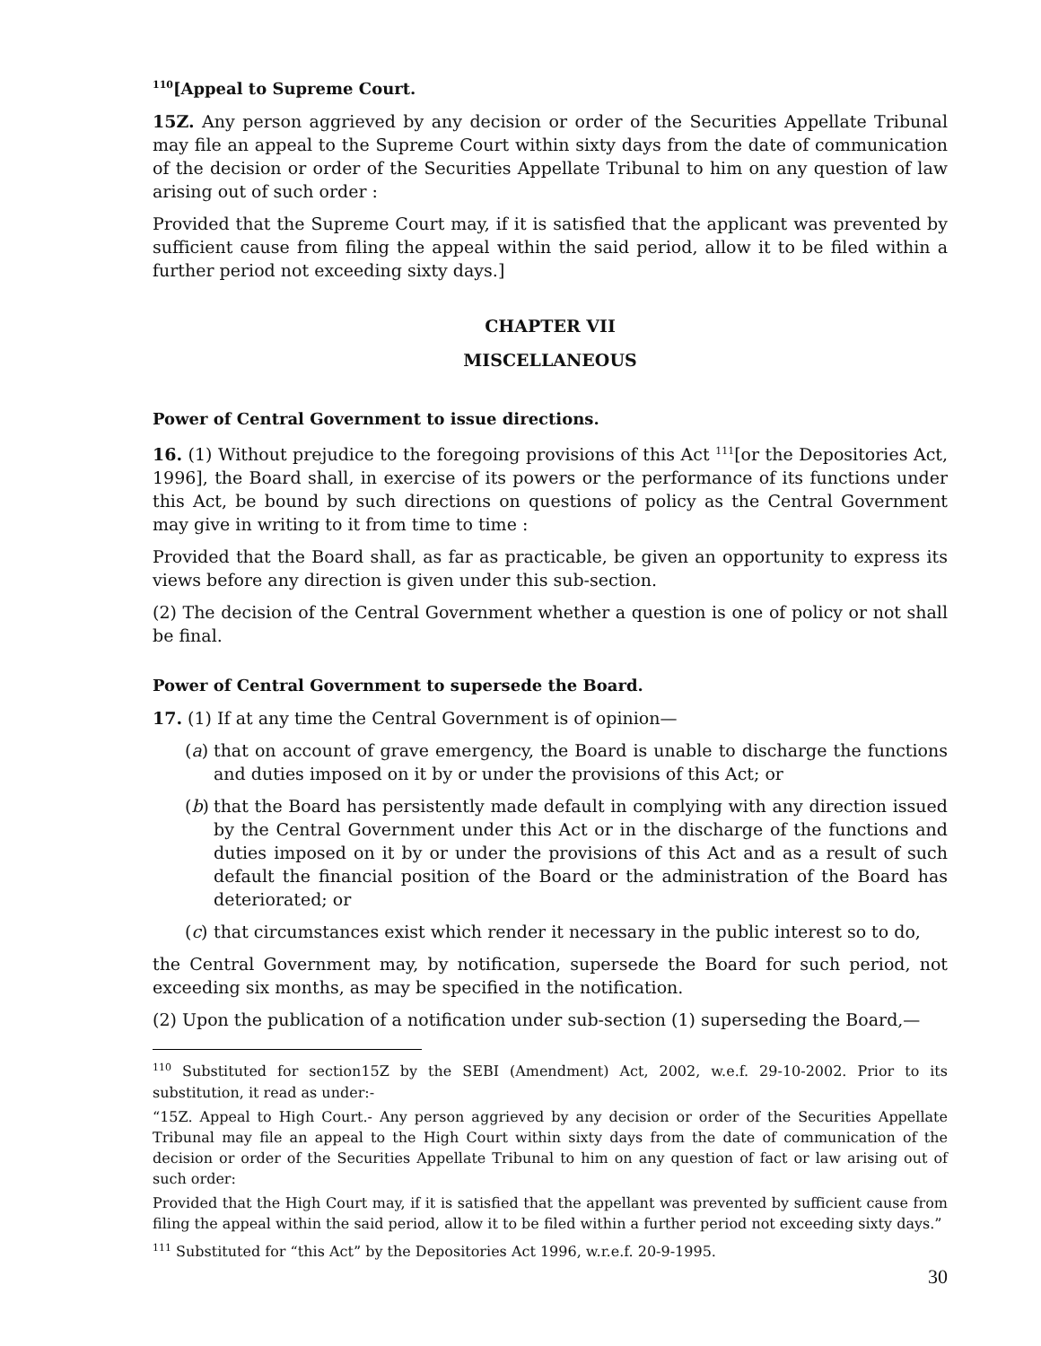<sup>110</sup> [Appeal to Supreme Court.
15Z. Any person aggrieved by any decision or order of the Securities Appellate Tribunal may file an appeal to the Supreme Court within sixty days from the date of communication of the decision or order of the Securities Appellate Tribunal to him on any question of law arising out of such order :
Provided that the Supreme Court may, if it is satisfied that the applicant was prevented by sufficient cause from filing the appeal within the said period, allow it to be filed within a further period not exceeding sixty days.]
CHAPTER VII
MISCELLANEOUS
Power of Central Government to issue directions.
16. (1) Without prejudice to the foregoing provisions of this Act <sup>111</sup>[or the Depositories Act, 1996], the Board shall, in exercise of its powers or the performance of its functions under this Act, be bound by such directions on questions of policy as the Central Government may give in writing to it from time to time :
Provided that the Board shall, as far as practicable, be given an opportunity to express its views before any direction is given under this sub-section.
(2) The decision of the Central Government whether a question is one of policy or not shall be final.
Power of Central Government to supersede the Board.
17. (1) If at any time the Central Government is of opinion—
(a)
that on account of grave emergency, the Board is unable to discharge the functions and duties imposed on it by or under the provisions of this Act; or
(b)
that the Board has persistently made default in complying with any direction issued by the Central Government under this Act or in the discharge of the functions and duties imposed on it by or under the provisions of this Act and as a result of such default the financial position of the Board or the administration of the Board has deteriorated; or
(c)
that circumstances exist which render it necessary in the public interest so to do,
the Central Government may, by notification, supersede the Board for such period, not exceeding six months, as may be specified in the notification.
(2) Upon the publication of a notification under sub-section (1) superseding the Board,—
<sup>110</sup> Substituted for section15Z by the SEBI (Amendment) Act, 2002, w.e.f. 29-10-2002. Prior to its substitution, it read as under:-
“15Z. Appeal to High Court.- Any person aggrieved by any decision or order of the Securities Appellate Tribunal may file an appeal to the High Court within sixty days from the date of communication of the decision or order of the Securities Appellate Tribunal to him on any question of fact or law arising out of such order:
Provided that the High Court may, if it is satisfied that the appellant was prevented by sufficient cause from filing the appeal within the said period, allow it to be filed within a further period not exceeding sixty days.”
<sup>111</sup> Substituted for “this Act” by the Depositories Act 1996, w.r.e.f. 20-9-1995.
30